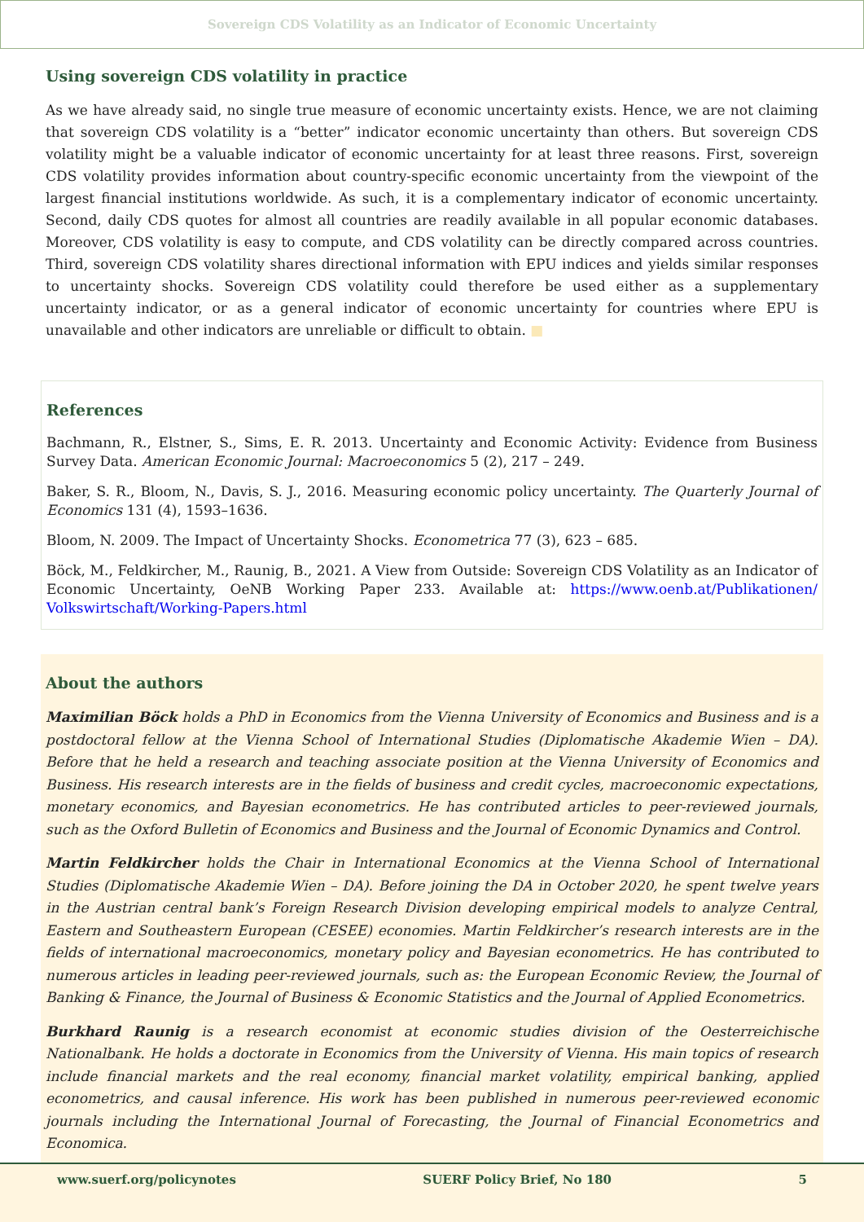Sovereign CDS Volatility as an Indicator of Economic Uncertainty
Using sovereign CDS volatility in practice
As we have already said, no single true measure of economic uncertainty exists. Hence, we are not claiming that sovereign CDS volatility is a “better” indicator economic uncertainty than others. But sovereign CDS volatility might be a valuable indicator of economic uncertainty for at least three reasons. First, sovereign CDS volatility provides information about country-specific economic uncertainty from the viewpoint of the largest financial institutions worldwide. As such, it is a complementary indicator of economic uncertainty. Second, daily CDS quotes for almost all countries are readily available in all popular economic databases. Moreover, CDS volatility is easy to compute, and CDS volatility can be directly compared across countries. Third, sovereign CDS volatility shares directional information with EPU indices and yields similar responses to uncertainty shocks. Sovereign CDS volatility could therefore be used either as a supplementary uncertainty indicator, or as a general indicator of economic uncertainty for countries where EPU is unavailable and other indicators are unreliable or difficult to obtain. ■
References
Bachmann, R., Elstner, S., Sims, E. R. 2013. Uncertainty and Economic Activity: Evidence from Business Survey Data. American Economic Journal: Macroeconomics 5 (2), 217 – 249.
Baker, S. R., Bloom, N., Davis, S. J., 2016. Measuring economic policy uncertainty. The Quarterly Journal of Economics 131 (4), 1593–1636.
Bloom, N. 2009. The Impact of Uncertainty Shocks. Econometrica 77 (3), 623 – 685.
Böck, M., Feldkircher, M., Raunig, B., 2021. A View from Outside: Sovereign CDS Volatility as an Indicator of Economic Uncertainty, OeNB Working Paper 233. Available at: https://www.oenb.at/Publikationen/ Volkswirtschaft/Working-Papers.html
About the authors
Maximilian Böck holds a PhD in Economics from the Vienna University of Economics and Business and is a postdoctoral fellow at the Vienna School of International Studies (Diplomatische Akademie Wien – DA). Before that he held a research and teaching associate position at the Vienna University of Economics and Business. His research interests are in the fields of business and credit cycles, macroeconomic expectations, monetary economics, and Bayesian econometrics. He has contributed articles to peer-reviewed journals, such as the Oxford Bulletin of Economics and Business and the Journal of Economic Dynamics and Control.
Martin Feldkircher holds the Chair in International Economics at the Vienna School of International Studies (Diplomatische Akademie Wien – DA). Before joining the DA in October 2020, he spent twelve years in the Austrian central bank’s Foreign Research Division developing empirical models to analyze Central, Eastern and Southeastern European (CESEE) economies. Martin Feldkircher’s research interests are in the fields of international macroeconomics, monetary policy and Bayesian econometrics. He has contributed to numerous articles in leading peer-reviewed journals, such as: the European Economic Review, the Journal of Banking & Finance, the Journal of Business & Economic Statistics and the Journal of Applied Econometrics.
Burkhard Raunig is a research economist at economic studies division of the Oesterreichische Nationalbank. He holds a doctorate in Economics from the University of Vienna. His main topics of research include financial markets and the real economy, financial market volatility, empirical banking, applied econometrics, and causal inference. His work has been published in numerous peer-reviewed economic journals including the International Journal of Forecasting, the Journal of Financial Econometrics and Economica.
www.suerf.org/policynotes SUERF Policy Brief, No 180 5